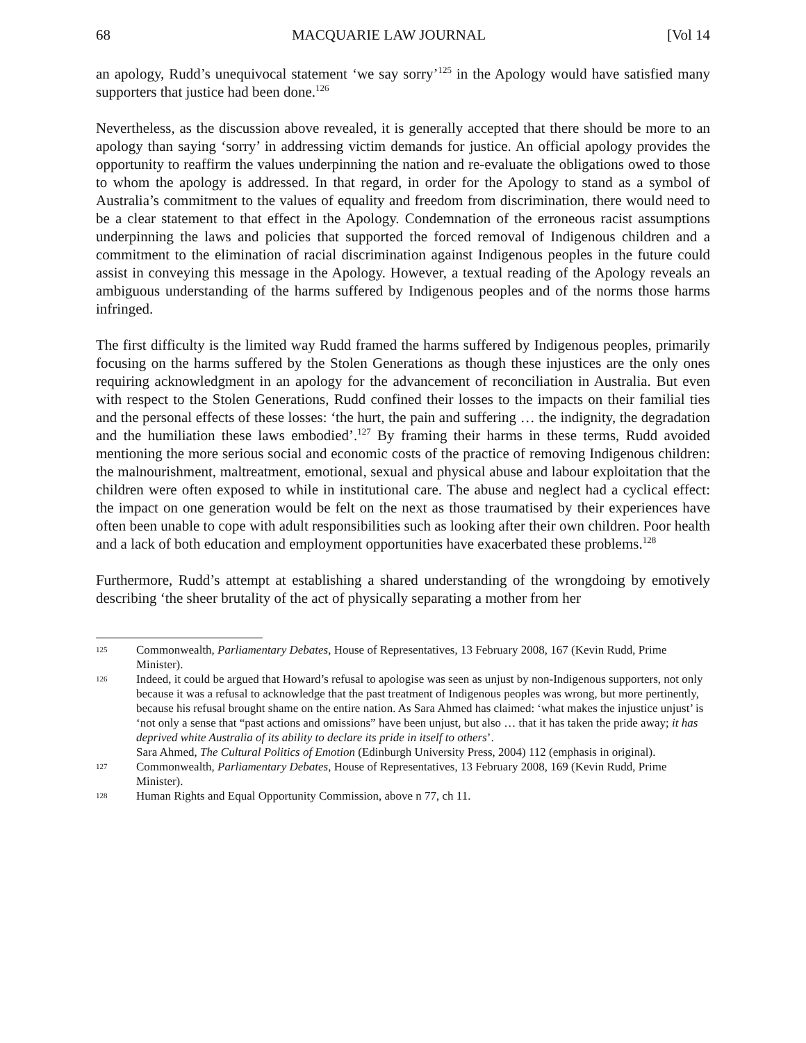68 MACQUARIE LAW JOURNAL [Vol 14
an apology, Rudd’s unequivocal statement ‘we say sorry’<sup>125</sup> in the Apology would have satisfied many supporters that justice had been done.<sup>126</sup>
Nevertheless, as the discussion above revealed, it is generally accepted that there should be more to an apology than saying ‘sorry’ in addressing victim demands for justice. An official apology provides the opportunity to reaffirm the values underpinning the nation and re-evaluate the obligations owed to those to whom the apology is addressed. In that regard, in order for the Apology to stand as a symbol of Australia’s commitment to the values of equality and freedom from discrimination, there would need to be a clear statement to that effect in the Apology. Condemnation of the erroneous racist assumptions underpinning the laws and policies that supported the forced removal of Indigenous children and a commitment to the elimination of racial discrimination against Indigenous peoples in the future could assist in conveying this message in the Apology. However, a textual reading of the Apology reveals an ambiguous understanding of the harms suffered by Indigenous peoples and of the norms those harms infringed.
The first difficulty is the limited way Rudd framed the harms suffered by Indigenous peoples, primarily focusing on the harms suffered by the Stolen Generations as though these injustices are the only ones requiring acknowledgment in an apology for the advancement of reconciliation in Australia. But even with respect to the Stolen Generations, Rudd confined their losses to the impacts on their familial ties and the personal effects of these losses: ‘the hurt, the pain and suffering … the indignity, the degradation and the humiliation these laws embodied’.<sup>127</sup> By framing their harms in these terms, Rudd avoided mentioning the more serious social and economic costs of the practice of removing Indigenous children: the malnourishment, maltreatment, emotional, sexual and physical abuse and labour exploitation that the children were often exposed to while in institutional care. The abuse and neglect had a cyclical effect: the impact on one generation would be felt on the next as those traumatised by their experiences have often been unable to cope with adult responsibilities such as looking after their own children. Poor health and a lack of both education and employment opportunities have exacerbated these problems.<sup>128</sup>
Furthermore, Rudd’s attempt at establishing a shared understanding of the wrongdoing by emotively describing ‘the sheer brutality of the act of physically separating a mother from her
125 Commonwealth, Parliamentary Debates, House of Representatives, 13 February 2008, 167 (Kevin Rudd, Prime Minister).
126 Indeed, it could be argued that Howard’s refusal to apologise was seen as unjust by non-Indigenous supporters, not only because it was a refusal to acknowledge that the past treatment of Indigenous peoples was wrong, but more pertinently, because his refusal brought shame on the entire nation. As Sara Ahmed has claimed: ‘what makes the injustice unjust’ is ‘not only a sense that “past actions and omissions” have been unjust, but also … that it has taken the pride away; it has deprived white Australia of its ability to declare its pride in itself to others’.
Sara Ahmed, The Cultural Politics of Emotion (Edinburgh University Press, 2004) 112 (emphasis in original).
127 Commonwealth, Parliamentary Debates, House of Representatives, 13 February 2008, 169 (Kevin Rudd, Prime Minister).
128 Human Rights and Equal Opportunity Commission, above n 77, ch 11.